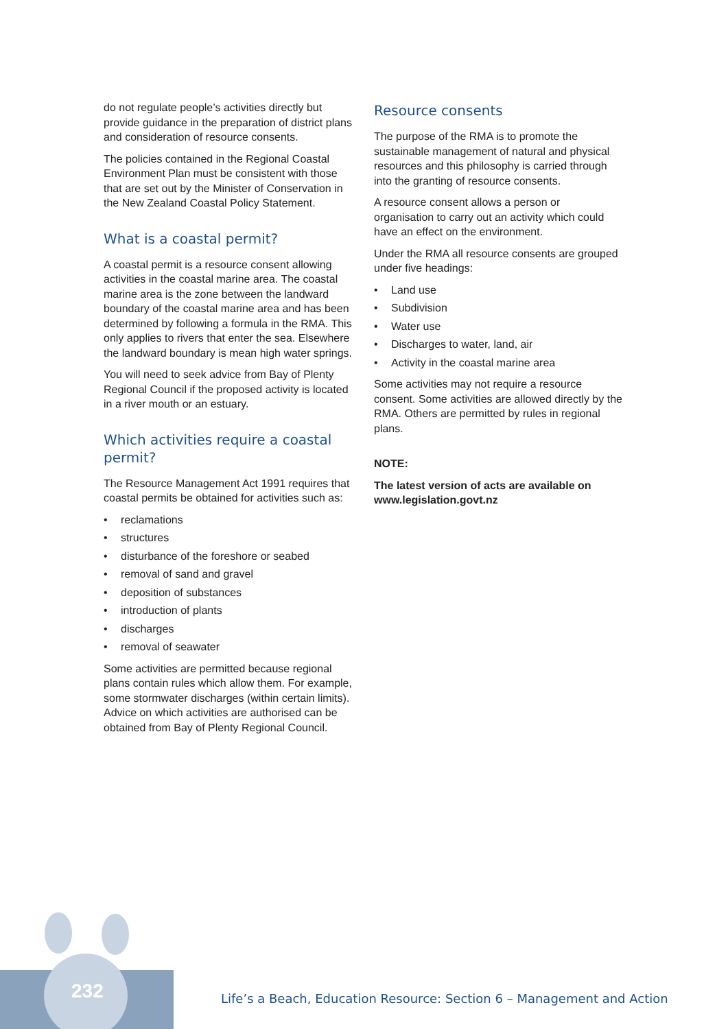232
do not regulate people’s activities directly but provide guidance in the preparation of district plans and consideration of resource consents.
The policies contained in the Regional Coastal Environment Plan must be consistent with those that are set out by the Minister of Conservation in the New Zealand Coastal Policy Statement.
What is a coastal permit?
A coastal permit is a resource consent allowing activities in the coastal marine area. The coastal marine area is the zone between the landward boundary of the coastal marine area and has been determined by following a formula in the RMA. This only applies to rivers that enter the sea. Elsewhere the landward boundary is mean high water springs.
You will need to seek advice from Bay of Plenty Regional Council if the proposed activity is located in a river mouth or an estuary.
Which activities require a coastal permit?
The Resource Management Act 1991 requires that coastal permits be obtained for activities such as:
• reclamations
• structures
• disturbance of the foreshore or seabed
• removal of sand and gravel
• deposition of substances
• introduction of plants
• discharges
• removal of seawater
Some activities are permitted because regional plans contain rules which allow them. For example, some stormwater discharges (within certain limits). Advice on which activities are authorised can be obtained from Bay of Plenty Regional Council.
Resource consents
The purpose of the RMA is to promote the sustainable management of natural and physical resources and this philosophy is carried through into the granting of resource consents.
A resource consent allows a person or organisation to carry out an activity which could have an effect on the environment.
Under the RMA all resource consents are grouped under five headings:
• Land use
• Subdivision
• Water use
• Discharges to water, land, air
• Activity in the coastal marine area
Some activities may not require a resource consent. Some activities are allowed directly by the RMA. Others are permitted by rules in regional plans.
NOTE:
The latest version of acts are available on www.legislation.govt.nz
Life’s a Beach, Education Resource: Section 6 – Management and Action